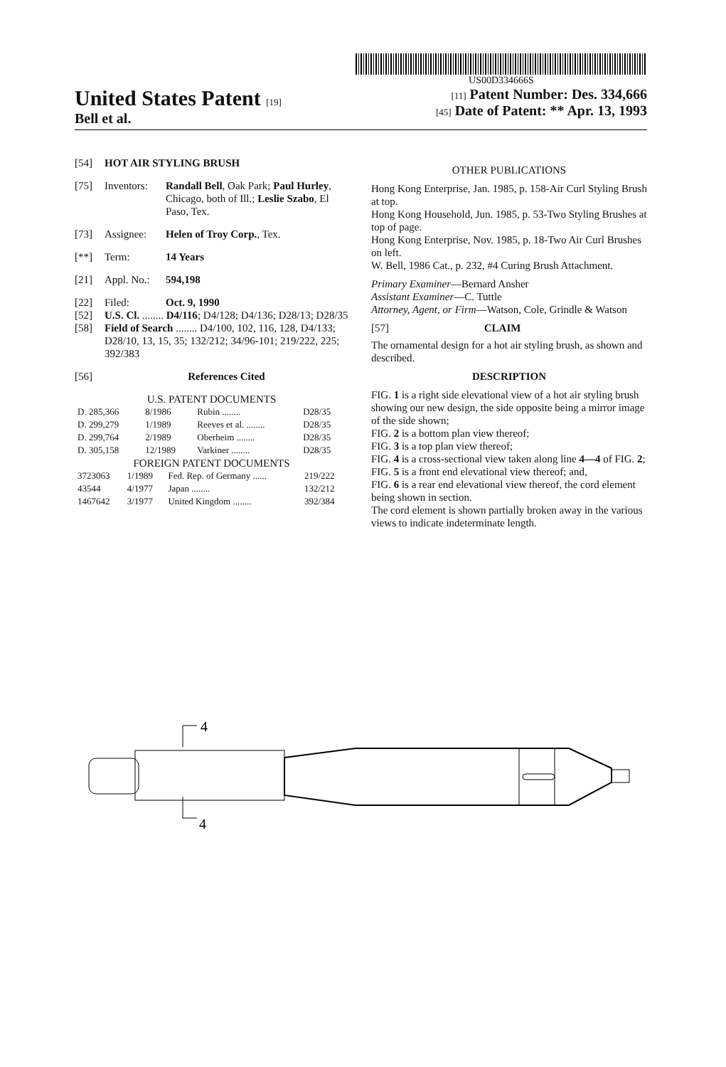US00D334666S
United States Patent [19]
Bell et al.
[11] Patent Number: Des. 334,666
[45] Date of Patent: ** Apr. 13, 1993
[54] HOT AIR STYLING BRUSH
[75] Inventors: Randall Bell, Oak Park; Paul Hurley, Chicago, both of Ill.; Leslie Szabo, El Paso, Tex.
[73] Assignee: Helen of Troy Corp., Tex.
[**] Term: 14 Years
[21] Appl. No.: 594,198
[22] Filed: Oct. 9, 1990
[52] U.S. Cl. ........ D4/116; D4/128; D4/136; D28/13; D28/35
[58] Field of Search ........ D4/100, 102, 116, 128, D4/133; D28/10, 13, 15, 35; 132/212; 34/96-101; 219/222, 225; 392/383
[56] References Cited
U.S. PATENT DOCUMENTS
| D. 285,366 | 8/1986 | Rubin ........ | D28/35 |
| D. 299,279 | 1/1989 | Reeves et al. ........ | D28/35 |
| D. 299,764 | 2/1989 | Oberheim ........ | D28/35 |
| D. 305,158 | 12/1989 | Varkiner ........ | D28/35 |
FOREIGN PATENT DOCUMENTS
| 3723063 | 1/1989 | Fed. Rep. of Germany ...... | 219/222 |
| 43544 | 4/1977 | Japan ........ | 132/212 |
| 1467642 | 3/1977 | United Kingdom ........ | 392/384 |
OTHER PUBLICATIONS
Hong Kong Enterprise, Jan. 1985, p. 158-Air Curl Styling Brush at top.
Hong Kong Household, Jun. 1985, p. 53-Two Styling Brushes at top of page.
Hong Kong Enterprise, Nov. 1985, p. 18-Two Air Curl Brushes on left.
W. Bell, 1986 Cat., p. 232, #4 Curing Brush Attachment.
Primary Examiner—Bernard Ansher
Assistant Examiner—C. Tuttle
Attorney, Agent, or Firm—Watson, Cole, Grindle & Watson
[57] CLAIM
The ornamental design for a hot air styling brush, as shown and described.
DESCRIPTION
FIG. 1 is a right side elevational view of a hot air styling brush showing our new design, the side opposite being a mirror image of the side shown;
FIG. 2 is a bottom plan view thereof;
FIG. 3 is a top plan view thereof;
FIG. 4 is a cross-sectional view taken along line 4—4 of FIG. 2;
FIG. 5 is a front end elevational view thereof; and,
FIG. 6 is a rear end elevational view thereof, the cord element being shown in section.
The cord element is shown partially broken away in the various views to indicate indeterminate length.
4
4